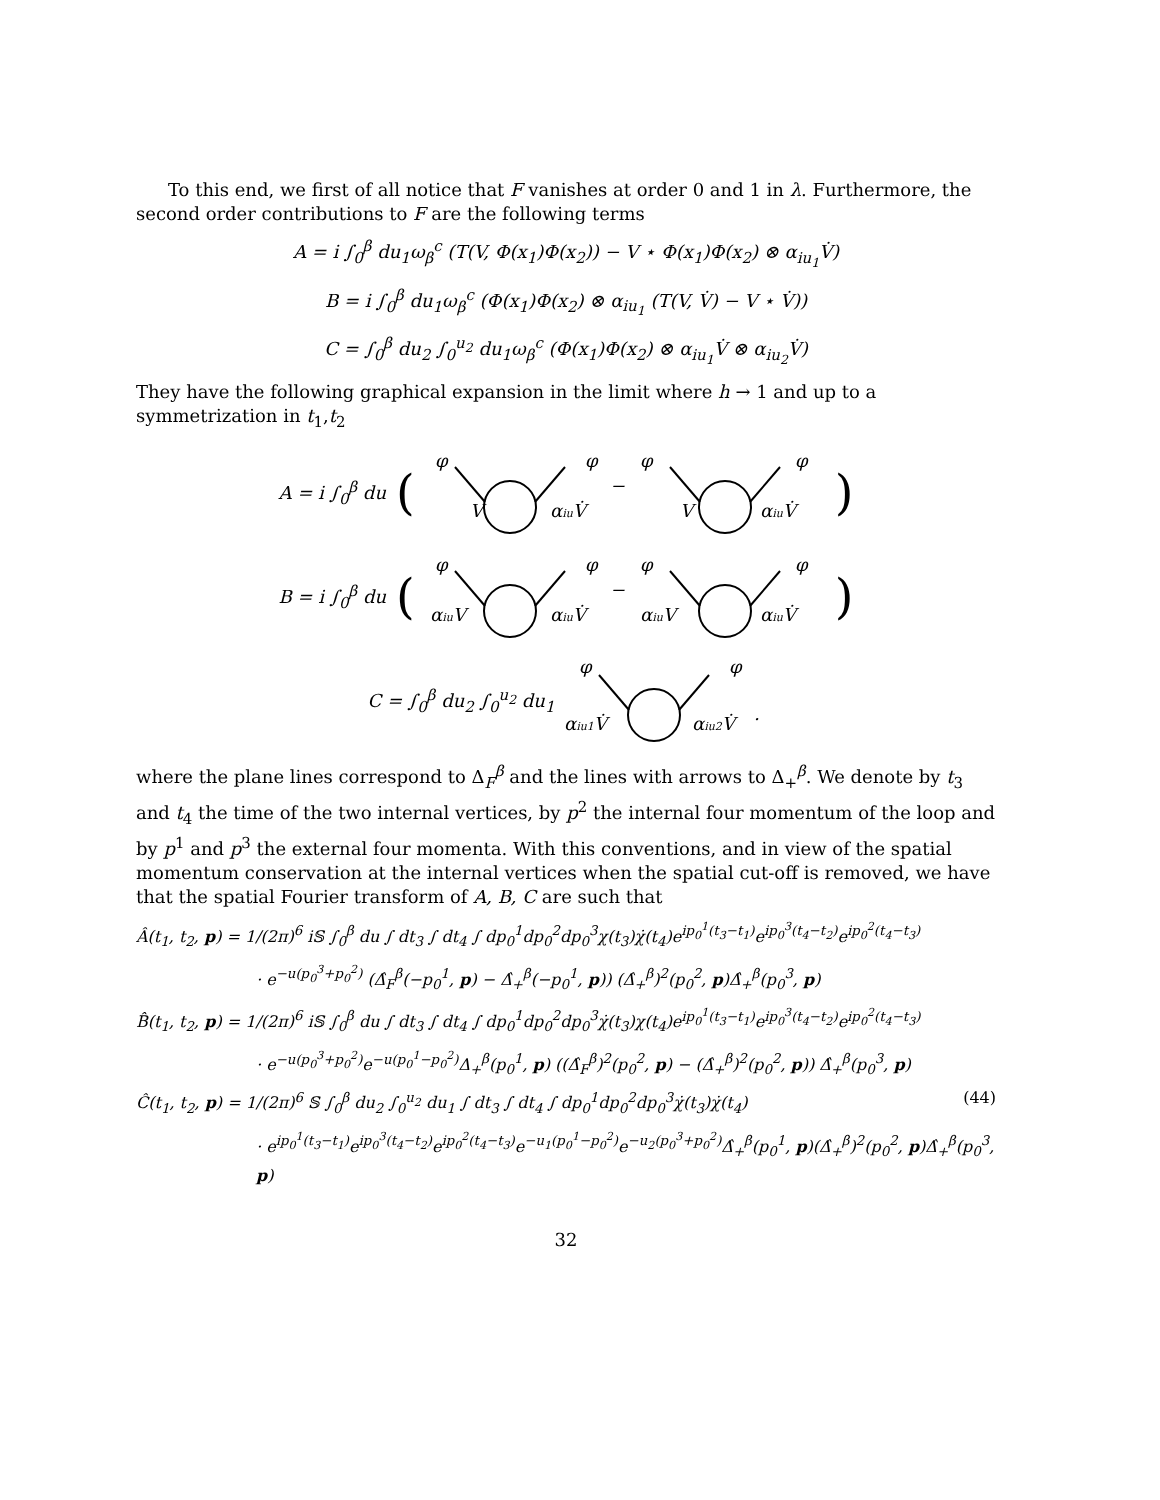To this end, we first of all notice that F vanishes at order 0 and 1 in λ. Furthermore, the second order contributions to F are the following terms
A = i ∫<sub>0</sub><sup>β</sup> du<sub>1</sub>ω<sub>β</sub><sup>c</sup> (T(V, Φ(x<sub>1</sub>)Φ(x<sub>2</sub>)) − V ⋆ Φ(x<sub>1</sub>)Φ(x<sub>2</sub>) ⊗ α<sub>iu<sub>1</sub></sub>V̇)
B = i ∫<sub>0</sub><sup>β</sup> du<sub>1</sub>ω<sub>β</sub><sup>c</sup> (Φ(x<sub>1</sub>)Φ(x<sub>2</sub>) ⊗ α<sub>iu<sub>1</sub></sub> (T(V, V̇) − V ⋆ V̇))
C = ∫<sub>0</sub><sup>β</sup> du<sub>2</sub> ∫<sub>0</sub><sup>u<sub>2</sub></sup> du<sub>1</sub>ω<sub>β</sub><sup>c</sup> (Φ(x<sub>1</sub>)Φ(x<sub>2</sub>) ⊗ α<sub>iu<sub>1</sub></sub>V̇ ⊗ α<sub>iu<sub>2</sub></sub>V̇)
They have the following graphical expansion in the limit where h → 1 and up to a symmetrization in t<sub>1</sub>,t<sub>2</sub>
A = i ∫<sub>0</sub><sup>β</sup> du (
φ
φ
V
αiuV̇
−
φ
φ
V
αiuV̇
)
B = i ∫<sub>0</sub><sup>β</sup> du (
φ
φ
αiuV
αiuV̇
−
φ
φ
αiuV
αiuV̇
)
C = ∫<sub>0</sub><sup>β</sup> du<sub>2</sub> ∫<sub>0</sub><sup>u<sub>2</sub></sup> du<sub>1</sub>
φ
φ
αiu1V̇
αiu2V̇
.
where the plane lines correspond to Δ<sub>F</sub><sup>β</sup> and the lines with arrows to Δ<sub>+</sub><sup>β</sup>. We denote by t<sub>3</sub> and t<sub>4</sub> the time of the two internal vertices, by p<sup>2</sup> the internal four momentum of the loop and by p<sup>1</sup> and p<sup>3</sup> the external four momenta. With this conventions, and in view of the spatial momentum conservation at the internal vertices when the spatial cut-off is removed, we have that the spatial Fourier transform of A, B, C are such that
Â(t<sub>1</sub>, t<sub>2</sub>, p) = 1/(2π)<sup>6</sup> i𝕊 ∫<sub>0</sub><sup>β</sup> du ∫ dt<sub>3</sub> ∫ dt<sub>4</sub> ∫ dp<sub>0</sub><sup>1</sup>dp<sub>0</sub><sup>2</sup>dp<sub>0</sub><sup>3</sup>χ(t<sub>3</sub>)χ̇(t<sub>4</sub>)e<sup>ip<sub>0</sub><sup>1</sup>(t<sub>3</sub>−t<sub>1</sub>)</sup>e<sup>ip<sub>0</sub><sup>3</sup>(t<sub>4</sub>−t<sub>2</sub>)</sup>e<sup>ip<sub>0</sub><sup>2</sup>(t<sub>4</sub>−t<sub>3</sub>)</sup>
· e<sup>−u(p<sub>0</sub><sup>3</sup>+p<sub>0</sub><sup>2</sup>)</sup> (Δ̂<sub>F</sub><sup>β</sup>(−p<sub>0</sub><sup>1</sup>, p) − Δ̂<sub>+</sub><sup>β</sup>(−p<sub>0</sub><sup>1</sup>, p)) (Δ̂<sub>+</sub><sup>β</sup>)<sup>2</sup>(p<sub>0</sub><sup>2</sup>, p)Δ̂<sub>+</sub><sup>β</sup>(p<sub>0</sub><sup>3</sup>, p)
B̂(t<sub>1</sub>, t<sub>2</sub>, p) = 1/(2π)<sup>6</sup> i𝕊 ∫<sub>0</sub><sup>β</sup> du ∫ dt<sub>3</sub> ∫ dt<sub>4</sub> ∫ dp<sub>0</sub><sup>1</sup>dp<sub>0</sub><sup>2</sup>dp<sub>0</sub><sup>3</sup>χ̇(t<sub>3</sub>)χ(t<sub>4</sub>)e<sup>ip<sub>0</sub><sup>1</sup>(t<sub>3</sub>−t<sub>1</sub>)</sup>e<sup>ip<sub>0</sub><sup>3</sup>(t<sub>4</sub>−t<sub>2</sub>)</sup>e<sup>ip<sub>0</sub><sup>2</sup>(t<sub>4</sub>−t<sub>3</sub>)</sup>
· e<sup>−u(p<sub>0</sub><sup>3</sup>+p<sub>0</sub><sup>2</sup>)</sup>e<sup>−u(p<sub>0</sub><sup>1</sup>−p<sub>0</sub><sup>2</sup>)</sup>Δ<sub>+</sub><sup>β</sup>(p<sub>0</sub><sup>1</sup>, p) ((Δ̂<sub>F</sub><sup>β</sup>)<sup>2</sup>(p<sub>0</sub><sup>2</sup>, p) − (Δ̂<sub>+</sub><sup>β</sup>)<sup>2</sup>(p<sub>0</sub><sup>2</sup>, p)) Δ̂<sub>+</sub><sup>β</sup>(p<sub>0</sub><sup>3</sup>, p)
Ĉ(t<sub>1</sub>, t<sub>2</sub>, p) = 1/(2π)<sup>6</sup> 𝕊 ∫<sub>0</sub><sup>β</sup> du<sub>2</sub> ∫<sub>0</sub><sup>u<sub>2</sub></sup> du<sub>1</sub> ∫ dt<sub>3</sub> ∫ dt<sub>4</sub> ∫ dp<sub>0</sub><sup>1</sup>dp<sub>0</sub><sup>2</sup>dp<sub>0</sub><sup>3</sup>χ̇(t<sub>3</sub>)χ̇(t<sub>4</sub>) (44)
· e<sup>ip<sub>0</sub><sup>1</sup>(t<sub>3</sub>−t<sub>1</sub>)</sup>e<sup>ip<sub>0</sub><sup>3</sup>(t<sub>4</sub>−t<sub>2</sub>)</sup>e<sup>ip<sub>0</sub><sup>2</sup>(t<sub>4</sub>−t<sub>3</sub>)</sup>e<sup>−u<sub>1</sub>(p<sub>0</sub><sup>1</sup>−p<sub>0</sub><sup>2</sup>)</sup>e<sup>−u<sub>2</sub>(p<sub>0</sub><sup>3</sup>+p<sub>0</sub><sup>2</sup>)</sup>Δ̂<sub>+</sub><sup>β</sup>(p<sub>0</sub><sup>1</sup>, p)(Δ̂<sub>+</sub><sup>β</sup>)<sup>2</sup>(p<sub>0</sub><sup>2</sup>, p)Δ̂<sub>+</sub><sup>β</sup>(p<sub>0</sub><sup>3</sup>, p)
32